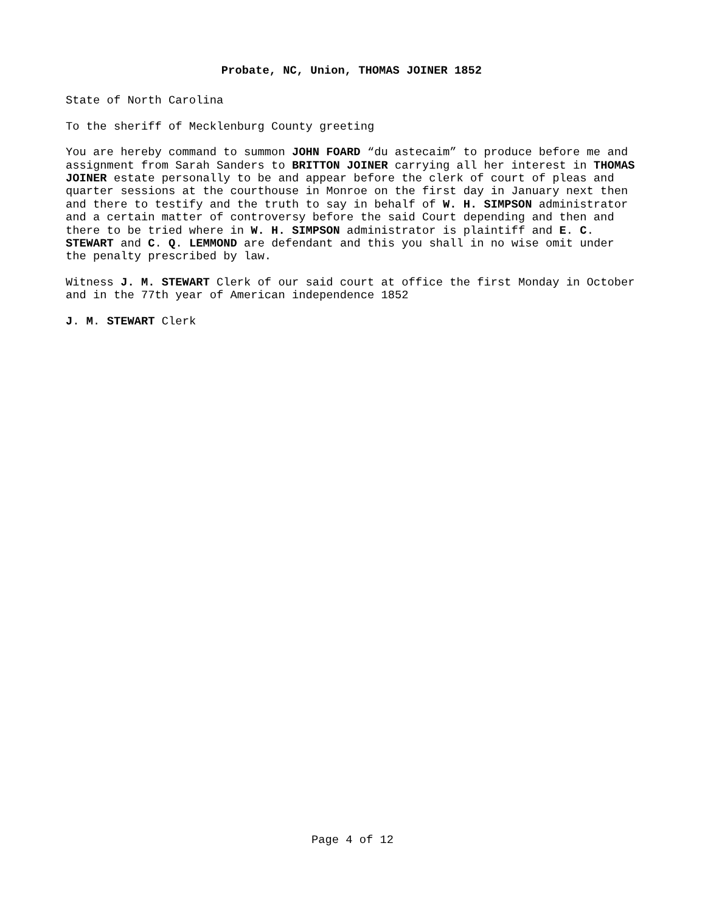Probate, NC, Union, THOMAS JOINER 1852
State of North Carolina
To the sheriff of Mecklenburg County greeting
You are hereby command to summon JOHN FOARD “du astecaim” to produce before me and
assignment from Sarah Sanders to BRITTON JOINER carrying all her interest in THOMAS
JOINER estate personally to be and appear before the clerk of court of pleas and
quarter sessions at the courthouse in Monroe on the first day in January next then
and there to testify and the truth to say in behalf of W. H. SIMPSON administrator
and a certain matter of controversy before the said Court depending and then and
there to be tried where in W. H. SIMPSON administrator is plaintiff and E. C.
STEWART and C. Q. LEMMOND are defendant and this you shall in no wise omit under
the penalty prescribed by law.
Witness J. M. STEWART Clerk of our said court at office the first Monday in October
and in the 77th year of American independence 1852
J. M. STEWART Clerk
Page 4 of 12